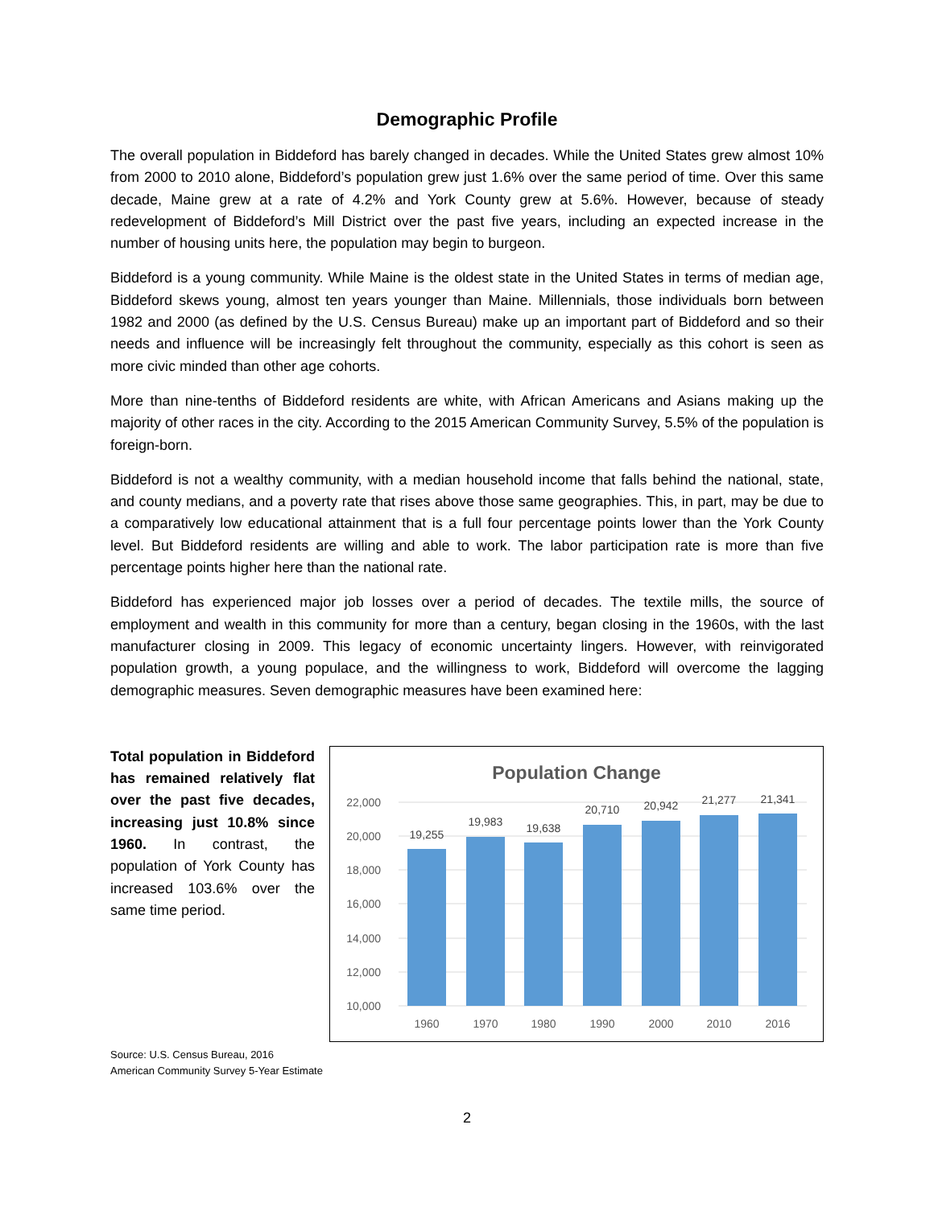Demographic Profile
The overall population in Biddeford has barely changed in decades. While the United States grew almost 10% from 2000 to 2010 alone, Biddeford’s population grew just 1.6% over the same period of time. Over this same decade, Maine grew at a rate of 4.2% and York County grew at 5.6%. However, because of steady redevelopment of Biddeford’s Mill District over the past five years, including an expected increase in the number of housing units here, the population may begin to burgeon.
Biddeford is a young community. While Maine is the oldest state in the United States in terms of median age, Biddeford skews young, almost ten years younger than Maine. Millennials, those individuals born between 1982 and 2000 (as defined by the U.S. Census Bureau) make up an important part of Biddeford and so their needs and influence will be increasingly felt throughout the community, especially as this cohort is seen as more civic minded than other age cohorts.
More than nine-tenths of Biddeford residents are white, with African Americans and Asians making up the majority of other races in the city. According to the 2015 American Community Survey, 5.5% of the population is foreign-born.
Biddeford is not a wealthy community, with a median household income that falls behind the national, state, and county medians, and a poverty rate that rises above those same geographies. This, in part, may be due to a comparatively low educational attainment that is a full four percentage points lower than the York County level. But Biddeford residents are willing and able to work. The labor participation rate is more than five percentage points higher here than the national rate.
Biddeford has experienced major job losses over a period of decades. The textile mills, the source of employment and wealth in this community for more than a century, began closing in the 1960s, with the last manufacturer closing in 2009. This legacy of economic uncertainty lingers. However, with reinvigorated population growth, a young populace, and the willingness to work, Biddeford will overcome the lagging demographic measures. Seven demographic measures have been examined here:
Total population in Biddeford has remained relatively flat over the past five decades, increasing just 10.8% since 1960. In contrast, the population of York County has increased 103.6% over the same time period.
Population Change
22,000
20,000
18,000
16,000
14,000
12,000
10,000
19,255
19,983
19,638
20,710
20,942
21,277
21,341
1960
1970
1980
1990
2000
2010
2016
Source: U.S. Census Bureau, 2016
American Community Survey 5-Year Estimate
2